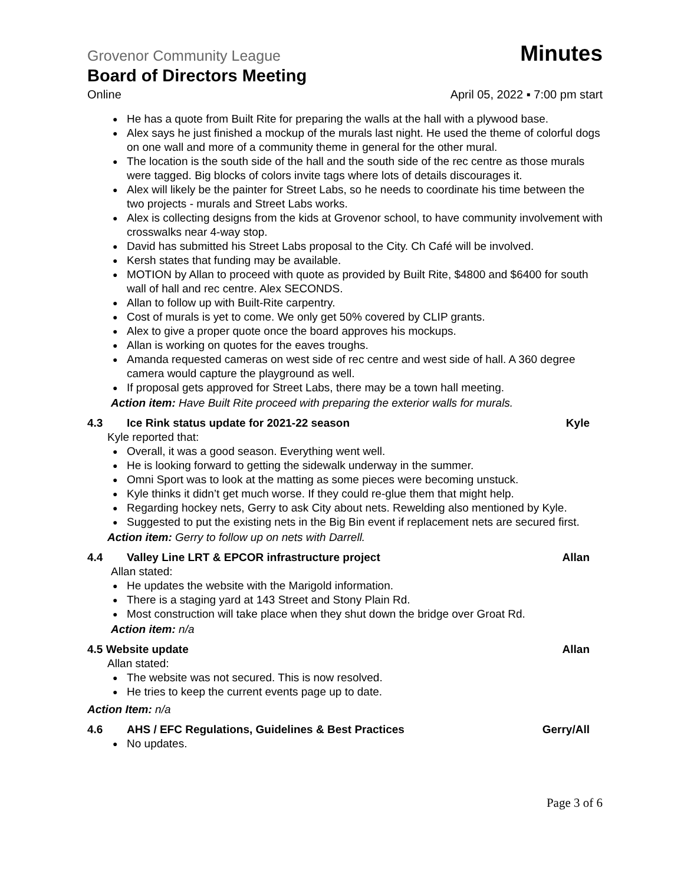Grovenor Community League Minutes
Board of Directors Meeting
Online April 05, 2022 ▪ 7:00 pm start
He has a quote from Built Rite for preparing the walls at the hall with a plywood base.
Alex says he just finished a mockup of the murals last night. He used the theme of colorful dogs on one wall and more of a community theme in general for the other mural.
The location is the south side of the hall and the south side of the rec centre as those murals were tagged. Big blocks of colors invite tags where lots of details discourages it.
Alex will likely be the painter for Street Labs, so he needs to coordinate his time between the two projects - murals and Street Labs works.
Alex is collecting designs from the kids at Grovenor school, to have community involvement with crosswalks near 4-way stop.
David has submitted his Street Labs proposal to the City. Ch Café will be involved.
Kersh states that funding may be available.
MOTION by Allan to proceed with quote as provided by Built Rite, $4800 and $6400 for south wall of hall and rec centre. Alex SECONDS.
Allan to follow up with Built-Rite carpentry.
Cost of murals is yet to come. We only get 50% covered by CLIP grants.
Alex to give a proper quote once the board approves his mockups.
Allan is working on quotes for the eaves troughs.
Amanda requested cameras on west side of rec centre and west side of hall. A 360 degree camera would capture the playground as well.
If proposal gets approved for Street Labs, there may be a town hall meeting.
Action item: Have Built Rite proceed with preparing the exterior walls for murals.
4.3 Ice Rink status update for 2021-22 season Kyle
Kyle reported that:
Overall, it was a good season. Everything went well.
He is looking forward to getting the sidewalk underway in the summer.
Omni Sport was to look at the matting as some pieces were becoming unstuck.
Kyle thinks it didn’t get much worse. If they could re-glue them that might help.
Regarding hockey nets, Gerry to ask City about nets. Rewelding also mentioned by Kyle.
Suggested to put the existing nets in the Big Bin event if replacement nets are secured first.
Action item: Gerry to follow up on nets with Darrell.
4.4 Valley Line LRT & EPCOR infrastructure project Allan
Allan stated:
He updates the website with the Marigold information.
There is a staging yard at 143 Street and Stony Plain Rd.
Most construction will take place when they shut down the bridge over Groat Rd.
Action item: n/a
4.5 Website update Allan
Allan stated:
The website was not secured. This is now resolved.
He tries to keep the current events page up to date.
Action Item: n/a
4.6 AHS / EFC Regulations, Guidelines & Best Practices Gerry/All
No updates.
Page 3 of 6